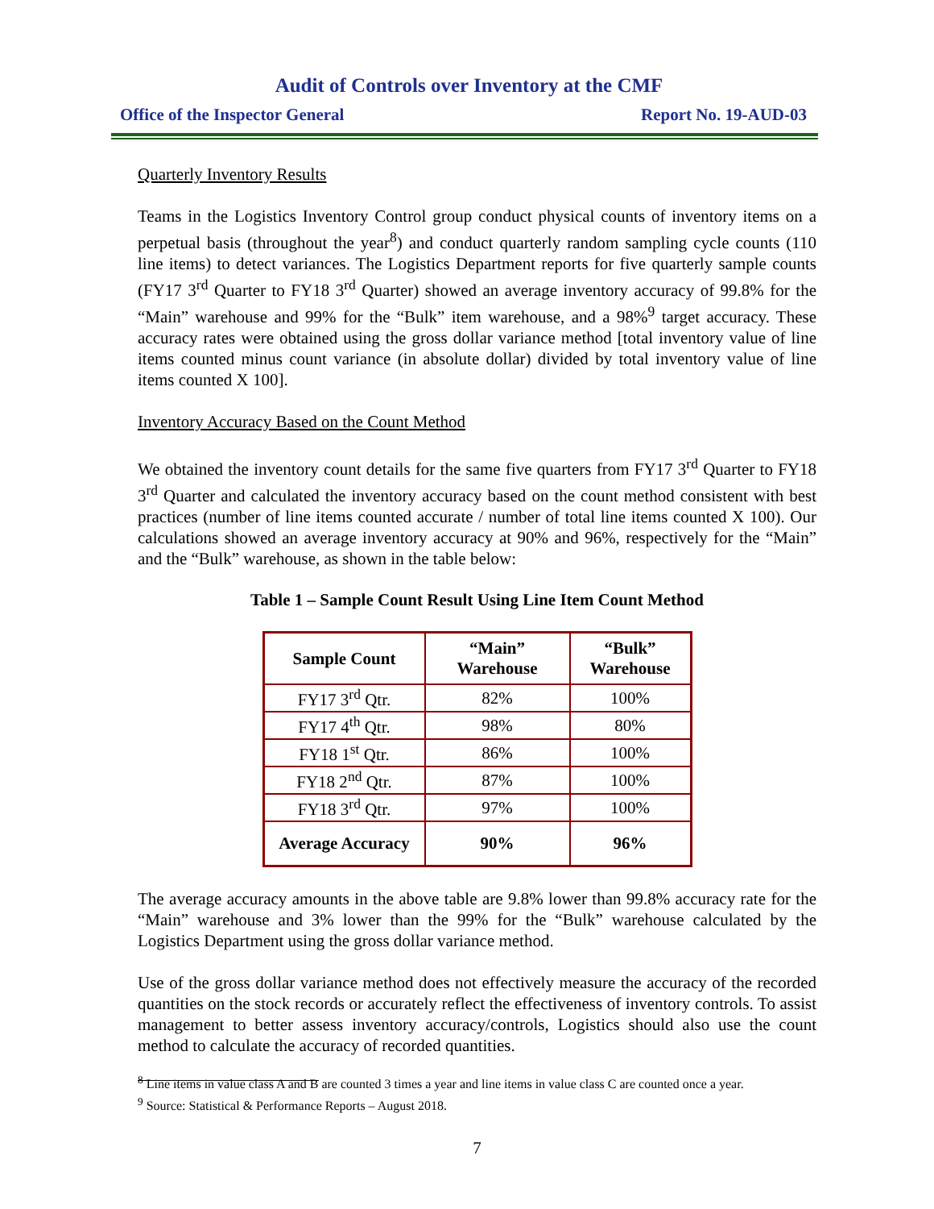Audit of Controls over Inventory at the CMF
Office of the Inspector General Report No. 19-AUD-03
Quarterly Inventory Results
Teams in the Logistics Inventory Control group conduct physical counts of inventory items on a perpetual basis (throughout the year<sup>8</sup>) and conduct quarterly random sampling cycle counts (110 line items) to detect variances. The Logistics Department reports for five quarterly sample counts (FY17 3<sup>rd</sup> Quarter to FY18 3<sup>rd</sup> Quarter) showed an average inventory accuracy of 99.8% for the “Main” warehouse and 99% for the “Bulk” item warehouse, and a 98%<sup>9</sup> target accuracy. These accuracy rates were obtained using the gross dollar variance method [total inventory value of line items counted minus count variance (in absolute dollar) divided by total inventory value of line items counted X 100].
Inventory Accuracy Based on the Count Method
We obtained the inventory count details for the same five quarters from FY17 3<sup>rd</sup> Quarter to FY18 3<sup>rd</sup> Quarter and calculated the inventory accuracy based on the count method consistent with best practices (number of line items counted accurate / number of total line items counted X 100). Our calculations showed an average inventory accuracy at 90% and 96%, respectively for the “Main” and the “Bulk” warehouse, as shown in the table below:
Table 1 – Sample Count Result Using Line Item Count Method
| Sample Count | “Main” Warehouse | “Bulk” Warehouse |
| --- | --- | --- |
| FY17 3<sup>rd</sup> Qtr. | 82% | 100% |
| FY17 4<sup>th</sup> Qtr. | 98% | 80% |
| FY18 1<sup>st</sup> Qtr. | 86% | 100% |
| FY18 2<sup>nd</sup> Qtr. | 87% | 100% |
| FY18 3<sup>rd</sup> Qtr. | 97% | 100% |
| Average Accuracy | 90% | 96% |
The average accuracy amounts in the above table are 9.8% lower than 99.8% accuracy rate for the “Main” warehouse and 3% lower than the 99% for the “Bulk” warehouse calculated by the Logistics Department using the gross dollar variance method.
Use of the gross dollar variance method does not effectively measure the accuracy of the recorded quantities on the stock records or accurately reflect the effectiveness of inventory controls. To assist management to better assess inventory accuracy/controls, Logistics should also use the count method to calculate the accuracy of recorded quantities.
<sup>8</sup> Line items in value class A and B are counted 3 times a year and line items in value class C are counted once a year.
<sup>9</sup> Source: Statistical & Performance Reports – August 2018.
7